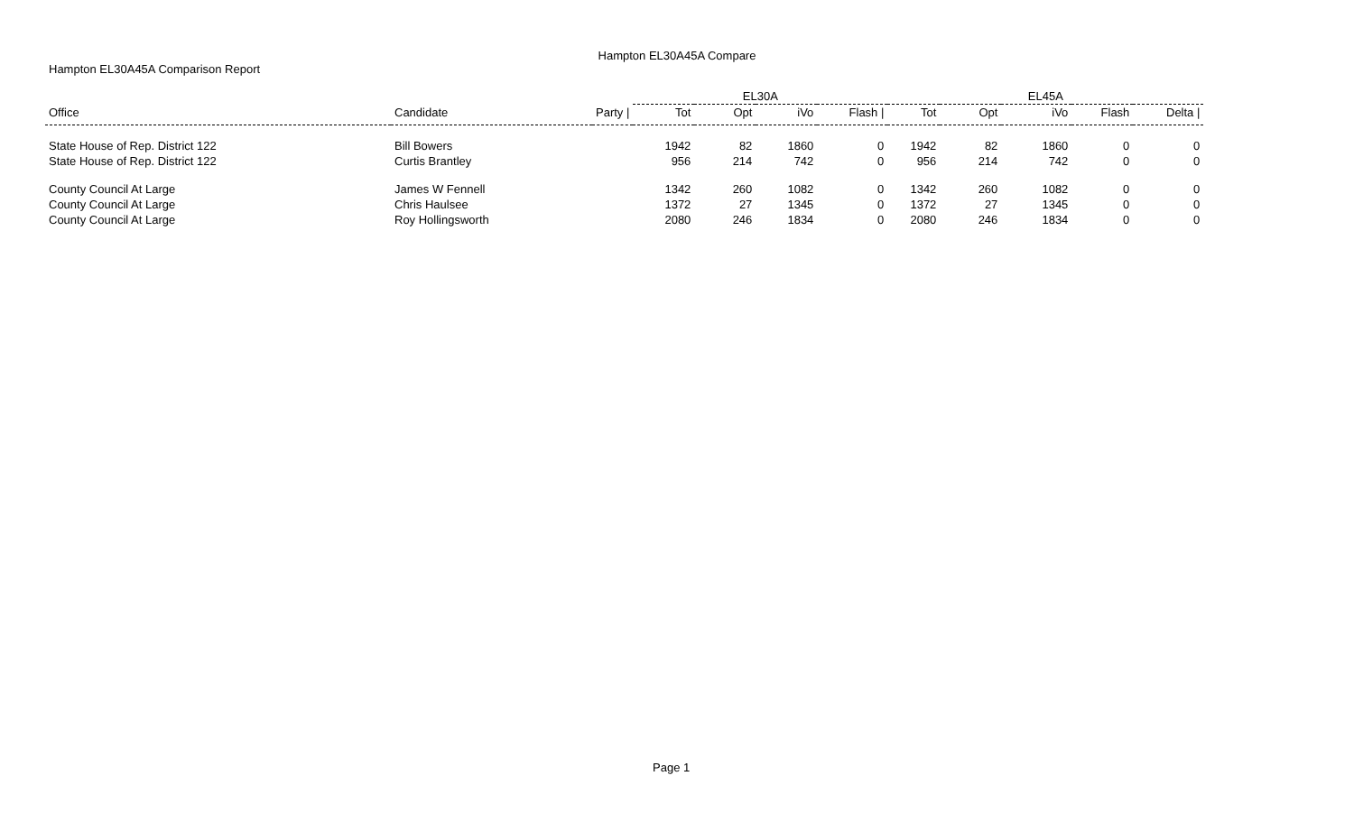Hampton EL30A45A Compare
Hampton EL30A45A Comparison Report
| | | | EL30A | | | | EL45A | | | | |
| --- | --- | --- | --- | --- | --- | --- | --- | --- | --- | --- | --- |
| Office | Candidate | Party / | Tot | Opt | iVo | Flash / | Tot | Opt | iVo | Flash | Delta / |
| State House of Rep. District 122 | Bill Bowers | | 1942 | 82 | 1860 | 0 | 1942 | 82 | 1860 | 0 | 0 |
| State House of Rep. District 122 | Curtis Brantley | | 956 | 214 | 742 | 0 | 956 | 214 | 742 | 0 | 0 |
| County Council At Large | James W Fennell | | 1342 | 260 | 1082 | 0 | 1342 | 260 | 1082 | 0 | 0 |
| County Council At Large | Chris Haulsee | | 1372 | 27 | 1345 | 0 | 1372 | 27 | 1345 | 0 | 0 |
| County Council At Large | Roy Hollingsworth | | 2080 | 246 | 1834 | 0 | 2080 | 246 | 1834 | 0 | 0 |
Page 1